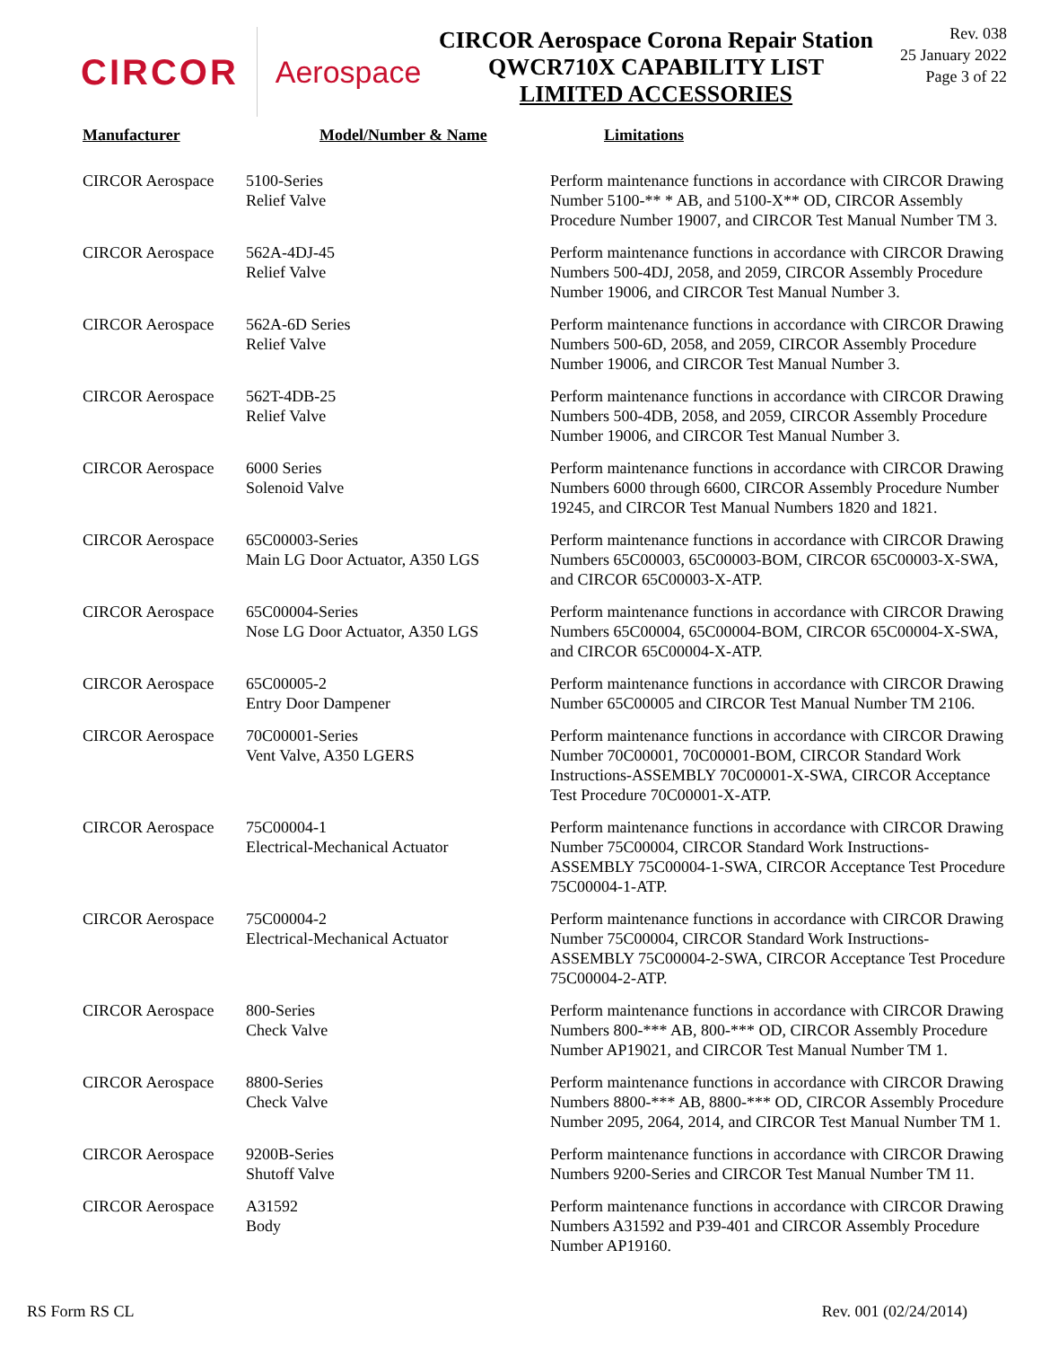CIRCOR Aerospace
CIRCOR Aerospace Corona Repair Station
QWCR710X CAPABILITY LIST
LIMITED ACCESSORIES
Rev. 038
25 January 2022
Page 3 of 22
| Manufacturer | Model/Number & Name | Limitations |
| --- | --- | --- |
| CIRCOR Aerospace | 5100-Series Relief Valve | Perform maintenance functions in accordance with CIRCOR Drawing Number 5100-** * AB, and 5100-X** OD, CIRCOR Assembly Procedure Number 19007, and CIRCOR Test Manual Number TM 3. |
| CIRCOR Aerospace | 562A-4DJ-45 Relief Valve | Perform maintenance functions in accordance with CIRCOR Drawing Numbers 500-4DJ, 2058, and 2059, CIRCOR Assembly Procedure Number 19006, and CIRCOR Test Manual Number 3. |
| CIRCOR Aerospace | 562A-6D Series Relief Valve | Perform maintenance functions in accordance with CIRCOR Drawing Numbers 500-6D, 2058, and 2059, CIRCOR Assembly Procedure Number 19006, and CIRCOR Test Manual Number 3. |
| CIRCOR Aerospace | 562T-4DB-25 Relief Valve | Perform maintenance functions in accordance with CIRCOR Drawing Numbers 500-4DB, 2058, and 2059, CIRCOR Assembly Procedure Number 19006, and CIRCOR Test Manual Number 3. |
| CIRCOR Aerospace | 6000 Series Solenoid Valve | Perform maintenance functions in accordance with CIRCOR Drawing Numbers 6000 through 6600, CIRCOR Assembly Procedure Number 19245, and CIRCOR Test Manual Numbers 1820 and 1821. |
| CIRCOR Aerospace | 65C00003-Series Main LG Door Actuator, A350 LGS | Perform maintenance functions in accordance with CIRCOR Drawing Numbers 65C00003, 65C00003-BOM, CIRCOR 65C00003-X-SWA, and CIRCOR 65C00003-X-ATP. |
| CIRCOR Aerospace | 65C00004-Series Nose LG Door Actuator, A350 LGS | Perform maintenance functions in accordance with CIRCOR Drawing Numbers 65C00004, 65C00004-BOM, CIRCOR 65C00004-X-SWA, and CIRCOR 65C00004-X-ATP. |
| CIRCOR Aerospace | 65C00005-2 Entry Door Dampener | Perform maintenance functions in accordance with CIRCOR Drawing Number 65C00005 and CIRCOR Test Manual Number TM 2106. |
| CIRCOR Aerospace | 70C00001-Series Vent Valve, A350 LGERS | Perform maintenance functions in accordance with CIRCOR Drawing Number 70C00001, 70C00001-BOM, CIRCOR Standard Work Instructions-ASSEMBLY 70C00001-X-SWA, CIRCOR Acceptance Test Procedure 70C00001-X-ATP. |
| CIRCOR Aerospace | 75C00004-1 Electrical-Mechanical Actuator | Perform maintenance functions in accordance with CIRCOR Drawing Number 75C00004, CIRCOR Standard Work Instructions-ASSEMBLY 75C00004-1-SWA, CIRCOR Acceptance Test Procedure 75C00004-1-ATP. |
| CIRCOR Aerospace | 75C00004-2 Electrical-Mechanical Actuator | Perform maintenance functions in accordance with CIRCOR Drawing Number 75C00004, CIRCOR Standard Work Instructions-ASSEMBLY 75C00004-2-SWA, CIRCOR Acceptance Test Procedure 75C00004-2-ATP. |
| CIRCOR Aerospace | 800-Series Check Valve | Perform maintenance functions in accordance with CIRCOR Drawing Numbers 800-*** AB, 800-*** OD, CIRCOR Assembly Procedure Number AP19021, and CIRCOR Test Manual Number TM 1. |
| CIRCOR Aerospace | 8800-Series Check Valve | Perform maintenance functions in accordance with CIRCOR Drawing Numbers 8800-*** AB, 8800-*** OD, CIRCOR Assembly Procedure Number 2095, 2064, 2014, and CIRCOR Test Manual Number TM 1. |
| CIRCOR Aerospace | 9200B-Series Shutoff Valve | Perform maintenance functions in accordance with CIRCOR Drawing Numbers 9200-Series and CIRCOR Test Manual Number TM 11. |
| CIRCOR Aerospace | A31592 Body | Perform maintenance functions in accordance with CIRCOR Drawing Numbers A31592 and P39-401 and CIRCOR Assembly Procedure Number AP19160. |
RS Form RS CL Rev. 001 (02/24/2014)